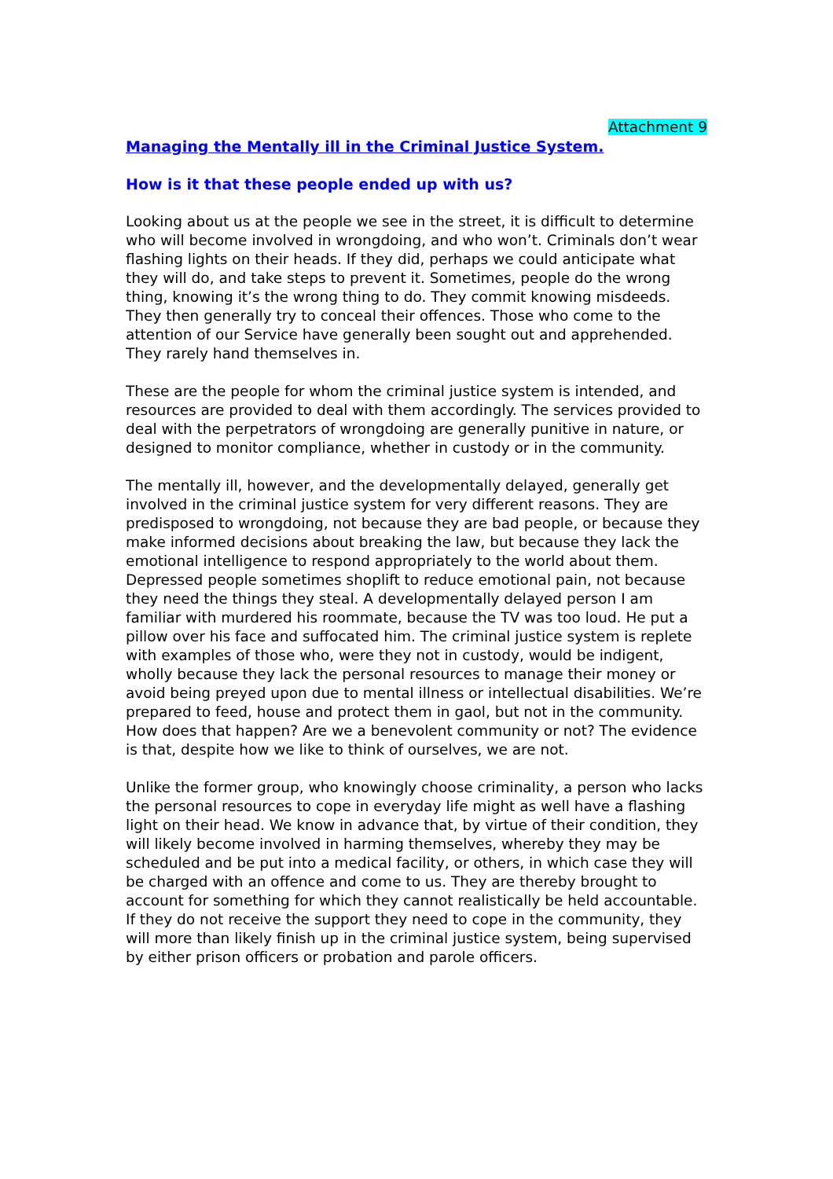Attachment 9
Managing the Mentally ill in the Criminal Justice System.
How is it that these people ended up with us?
Looking about us at the people we see in the street, it is difficult to determine who will become involved in wrongdoing, and who won’t. Criminals don’t wear flashing lights on their heads. If they did, perhaps we could anticipate what they will do, and take steps to prevent it. Sometimes, people do the wrong thing, knowing it’s the wrong thing to do. They commit knowing misdeeds. They then generally try to conceal their offences. Those who come to the attention of our Service have generally been sought out and apprehended. They rarely hand themselves in.
These are the people for whom the criminal justice system is intended, and resources are provided to deal with them accordingly. The services provided to deal with the perpetrators of wrongdoing are generally punitive in nature, or designed to monitor compliance, whether in custody or in the community.
The mentally ill, however, and the developmentally delayed, generally get involved in the criminal justice system for very different reasons. They are predisposed to wrongdoing, not because they are bad people, or because they make informed decisions about breaking the law, but because they lack the emotional intelligence to respond appropriately to the world about them. Depressed people sometimes shoplift to reduce emotional pain, not because they need the things they steal. A developmentally delayed person I am familiar with murdered his roommate, because the TV was too loud. He put a pillow over his face and suffocated him. The criminal justice system is replete with examples of those who, were they not in custody, would be indigent, wholly because they lack the personal resources to manage their money or avoid being preyed upon due to mental illness or intellectual disabilities. We’re prepared to feed, house and protect them in gaol, but not in the community. How does that happen? Are we a benevolent community or not? The evidence is that, despite how we like to think of ourselves, we are not.
Unlike the former group, who knowingly choose criminality, a person who lacks the personal resources to cope in everyday life might as well have a flashing light on their head. We know in advance that, by virtue of their condition, they will likely become involved in harming themselves, whereby they may be scheduled and be put into a medical facility, or others, in which case they will be charged with an offence and come to us. They are thereby brought to account for something for which they cannot realistically be held accountable. If they do not receive the support they need to cope in the community, they will more than likely finish up in the criminal justice system, being supervised by either prison officers or probation and parole officers.